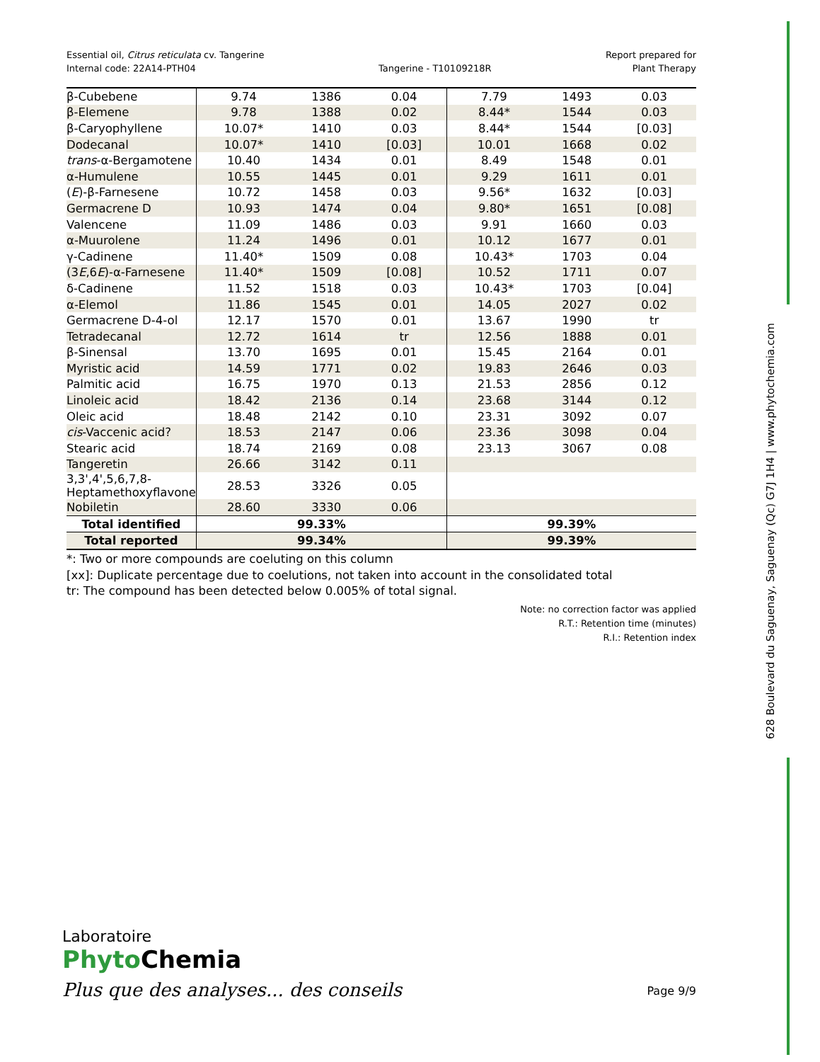Essential oil, Citrus reticulata cv. Tangerine
Internal code: 22A14-PTH04
Tangerine - T10109218R Report prepared for
Plant Therapy
| β-Cubebene | 9.74 | 1386 | 0.04 | 7.79 | 1493 | 0.03 |
| β-Elemene | 9.78 | 1388 | 0.02 | 8.44* | 1544 | 0.03 |
| β-Caryophyllene | 10.07* | 1410 | 0.03 | 8.44* | 1544 | [0.03] |
| Dodecanal | 10.07* | 1410 | [0.03] | 10.01 | 1668 | 0.02 |
| trans -α-Bergamotene | 10.40 | 1434 | 0.01 | 8.49 | 1548 | 0.01 |
| α-Humulene | 10.55 | 1445 | 0.01 | 9.29 | 1611 | 0.01 |
| ( E )-β-Farnesene | 10.72 | 1458 | 0.03 | 9.56* | 1632 | [0.03] |
| Germacrene D | 10.93 | 1474 | 0.04 | 9.80* | 1651 | [0.08] |
| Valencene | 11.09 | 1486 | 0.03 | 9.91 | 1660 | 0.03 |
| α-Muurolene | 11.24 | 1496 | 0.01 | 10.12 | 1677 | 0.01 |
| γ-Cadinene | 11.40* | 1509 | 0.08 | 10.43* | 1703 | 0.04 |
| (3 E ,6 E )-α-Farnesene | 11.40* | 1509 | [0.08] | 10.52 | 1711 | 0.07 |
| δ-Cadinene | 11.52 | 1518 | 0.03 | 10.43* | 1703 | [0.04] |
| α-Elemol | 11.86 | 1545 | 0.01 | 14.05 | 2027 | 0.02 |
| Germacrene D-4-ol | 12.17 | 1570 | 0.01 | 13.67 | 1990 | tr |
| Tetradecanal | 12.72 | 1614 | tr | 12.56 | 1888 | 0.01 |
| β-Sinensal | 13.70 | 1695 | 0.01 | 15.45 | 2164 | 0.01 |
| Myristic acid | 14.59 | 1771 | 0.02 | 19.83 | 2646 | 0.03 |
| Palmitic acid | 16.75 | 1970 | 0.13 | 21.53 | 2856 | 0.12 |
| Linoleic acid | 18.42 | 2136 | 0.14 | 23.68 | 3144 | 0.12 |
| Oleic acid | 18.48 | 2142 | 0.10 | 23.31 | 3092 | 0.07 |
| cis -Vaccenic acid? | 18.53 | 2147 | 0.06 | 23.36 | 3098 | 0.04 |
| Stearic acid | 18.74 | 2169 | 0.08 | 23.13 | 3067 | 0.08 |
| Tangeretin | 26.66 | 3142 | 0.11 | | | |
| 3,3',4',5,6,7,8- Heptamethoxyflavone | 28.53 | 3326 | 0.05 | | | |
| Nobiletin | 28.60 | 3330 | 0.06 | | | |
| Total identified | 99.33% | | | 99.39% | | |
| Total reported | 99.34% | | | 99.39% | | |
*: Two or more compounds are coeluting on this column
[xx]: Duplicate percentage due to coelutions, not taken into account in the consolidated total
tr: The compound has been detected below 0.005% of total signal.
Note: no correction factor was applied
R.T.: Retention time (minutes)
R.I.: Retention index
628 Boulevard du Saguenay, Saguenay (Qc) G7J 1H4 | www.phytochemia.com
Laboratoire
Phyto Chemia
Plus que des analyses... des conseils
Page 9/9